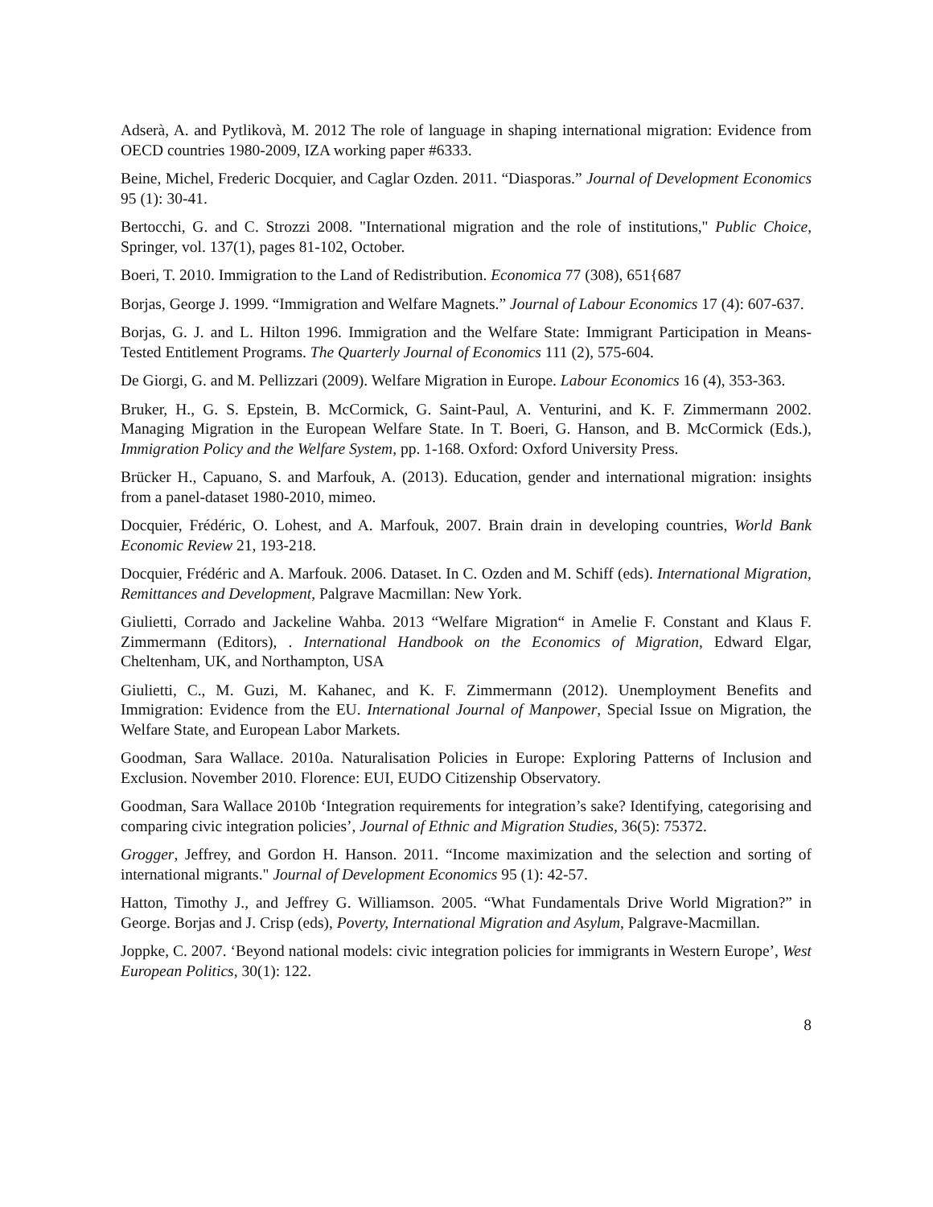Adserà, A. and Pytlikovà, M. 2012 The role of language in shaping international migration: Evidence from OECD countries 1980-2009, IZA working paper #6333.
Beine, Michel, Frederic Docquier, and Caglar Ozden. 2011. “Diasporas.” Journal of Development Economics 95 (1): 30-41.
Bertocchi, G. and C. Strozzi 2008. "International migration and the role of institutions," Public Choice, Springer, vol. 137(1), pages 81-102, October.
Boeri, T. 2010. Immigration to the Land of Redistribution. Economica 77 (308), 651{687
Borjas, George J. 1999. “Immigration and Welfare Magnets.” Journal of Labour Economics 17 (4): 607-637.
Borjas, G. J. and L. Hilton 1996. Immigration and the Welfare State: Immigrant Participation in Means-Tested Entitlement Programs. The Quarterly Journal of Economics 111 (2), 575-604.
De Giorgi, G. and M. Pellizzari (2009). Welfare Migration in Europe. Labour Economics 16 (4), 353-363.
Bruker, H., G. S. Epstein, B. McCormick, G. Saint-Paul, A. Venturini, and K. F. Zimmermann 2002. Managing Migration in the European Welfare State. In T. Boeri, G. Hanson, and B. McCormick (Eds.), Immigration Policy and the Welfare System, pp. 1-168. Oxford: Oxford University Press.
Brücker H., Capuano, S. and Marfouk, A. (2013). Education, gender and international migration: insights from a panel-dataset 1980-2010, mimeo.
Docquier, Frédéric, O. Lohest, and A. Marfouk, 2007. Brain drain in developing countries, World Bank Economic Review 21, 193-218.
Docquier, Frédéric and A. Marfouk. 2006. Dataset. In C. Ozden and M. Schiff (eds). International Migration, Remittances and Development, Palgrave Macmillan: New York.
Giulietti, Corrado and Jackeline Wahba. 2013 “Welfare Migration“ in Amelie F. Constant and Klaus F. Zimmermann (Editors), . International Handbook on the Economics of Migration, Edward Elgar, Cheltenham, UK, and Northampton, USA
Giulietti, C., M. Guzi, M. Kahanec, and K. F. Zimmermann (2012). Unemployment Benefits and Immigration: Evidence from the EU. International Journal of Manpower, Special Issue on Migration, the Welfare State, and European Labor Markets.
Goodman, Sara Wallace. 2010a. Naturalisation Policies in Europe: Exploring Patterns of Inclusion and Exclusion. November 2010. Florence: EUI, EUDO Citizenship Observatory.
Goodman, Sara Wallace 2010b ‘Integration requirements for integration’s sake? Identifying, categorising and comparing civic integration policies’, Journal of Ethnic and Migration Studies, 36(5): 75372.
Grogger, Jeffrey, and Gordon H. Hanson. 2011. “Income maximization and the selection and sorting of international migrants." Journal of Development Economics 95 (1): 42-57.
Hatton, Timothy J., and Jeffrey G. Williamson. 2005. “What Fundamentals Drive World Migration?” in George. Borjas and J. Crisp (eds), Poverty, International Migration and Asylum, Palgrave-Macmillan.
Joppke, C. 2007. ‘Beyond national models: civic integration policies for immigrants in Western Europe’, West European Politics, 30(1): 122.
8